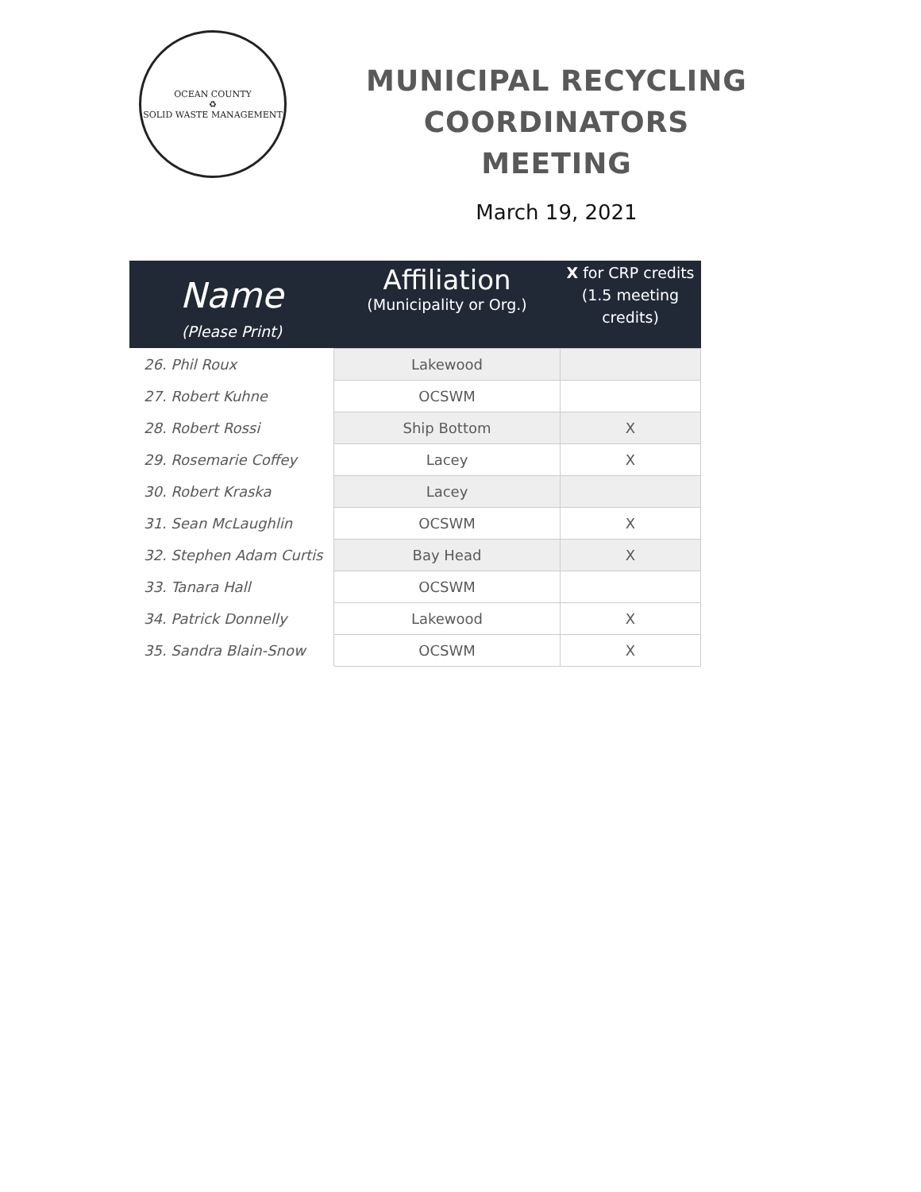OCEAN COUNTY
♻
SOLID WASTE MANAGEMENT
MUNICIPAL RECYCLING COORDINATORS MEETING
March 19, 2021
| Name (Please Print) | Affiliation (Municipality or Org.) | X for CRP credits (1.5 meeting credits) |
| --- | --- | --- |
| 26. Phil Roux | Lakewood | |
| 27. Robert Kuhne | OCSWM | |
| 28. Robert Rossi | Ship Bottom | X |
| 29. Rosemarie Coffey | Lacey | X |
| 30. Robert Kraska | Lacey | |
| 31. Sean McLaughlin | OCSWM | X |
| 32. Stephen Adam Curtis | Bay Head | X |
| 33. Tanara Hall | OCSWM | |
| 34. Patrick Donnelly | Lakewood | X |
| 35. Sandra Blain-Snow | OCSWM | X |